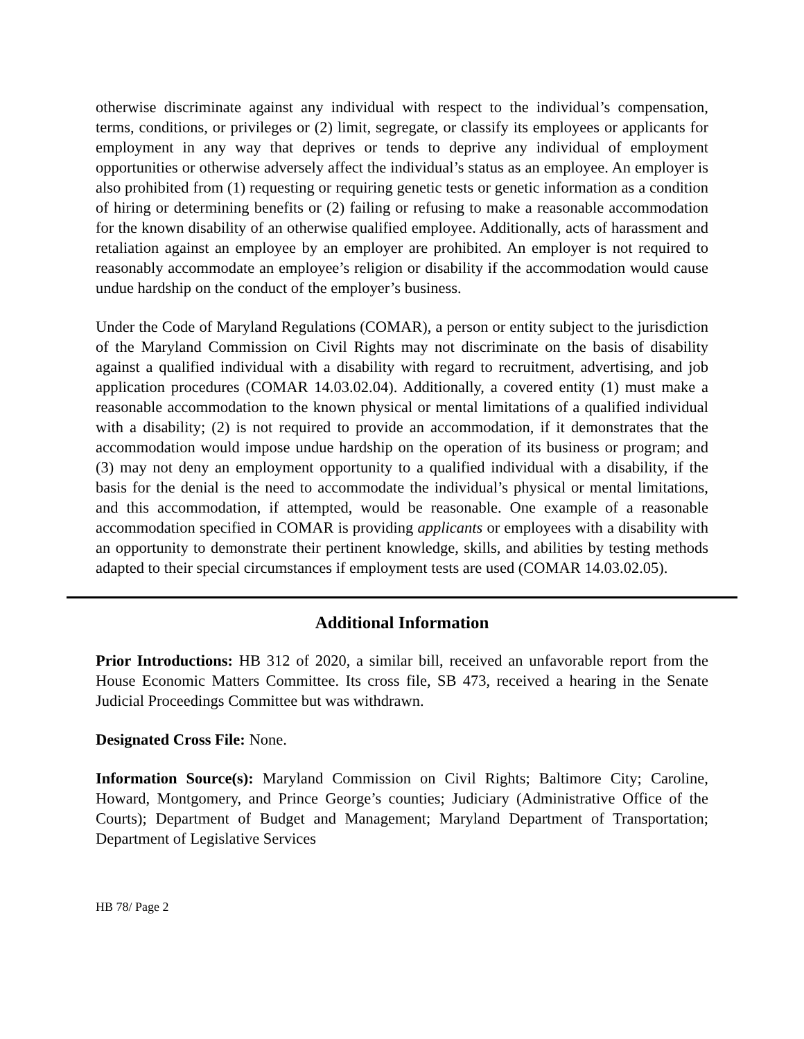otherwise discriminate against any individual with respect to the individual’s compensation, terms, conditions, or privileges or (2) limit, segregate, or classify its employees or applicants for employment in any way that deprives or tends to deprive any individual of employment opportunities or otherwise adversely affect the individual’s status as an employee. An employer is also prohibited from (1) requesting or requiring genetic tests or genetic information as a condition of hiring or determining benefits or (2) failing or refusing to make a reasonable accommodation for the known disability of an otherwise qualified employee. Additionally, acts of harassment and retaliation against an employee by an employer are prohibited. An employer is not required to reasonably accommodate an employee’s religion or disability if the accommodation would cause undue hardship on the conduct of the employer’s business.
Under the Code of Maryland Regulations (COMAR), a person or entity subject to the jurisdiction of the Maryland Commission on Civil Rights may not discriminate on the basis of disability against a qualified individual with a disability with regard to recruitment, advertising, and job application procedures (COMAR 14.03.02.04). Additionally, a covered entity (1) must make a reasonable accommodation to the known physical or mental limitations of a qualified individual with a disability; (2) is not required to provide an accommodation, if it demonstrates that the accommodation would impose undue hardship on the operation of its business or program; and (3) may not deny an employment opportunity to a qualified individual with a disability, if the basis for the denial is the need to accommodate the individual’s physical or mental limitations, and this accommodation, if attempted, would be reasonable. One example of a reasonable accommodation specified in COMAR is providing applicants or employees with a disability with an opportunity to demonstrate their pertinent knowledge, skills, and abilities by testing methods adapted to their special circumstances if employment tests are used (COMAR 14.03.02.05).
Additional Information
Prior Introductions: HB 312 of 2020, a similar bill, received an unfavorable report from the House Economic Matters Committee. Its cross file, SB 473, received a hearing in the Senate Judicial Proceedings Committee but was withdrawn.
Designated Cross File: None.
Information Source(s): Maryland Commission on Civil Rights; Baltimore City; Caroline, Howard, Montgomery, and Prince George’s counties; Judiciary (Administrative Office of the Courts); Department of Budget and Management; Maryland Department of Transportation; Department of Legislative Services
HB 78/ Page 2